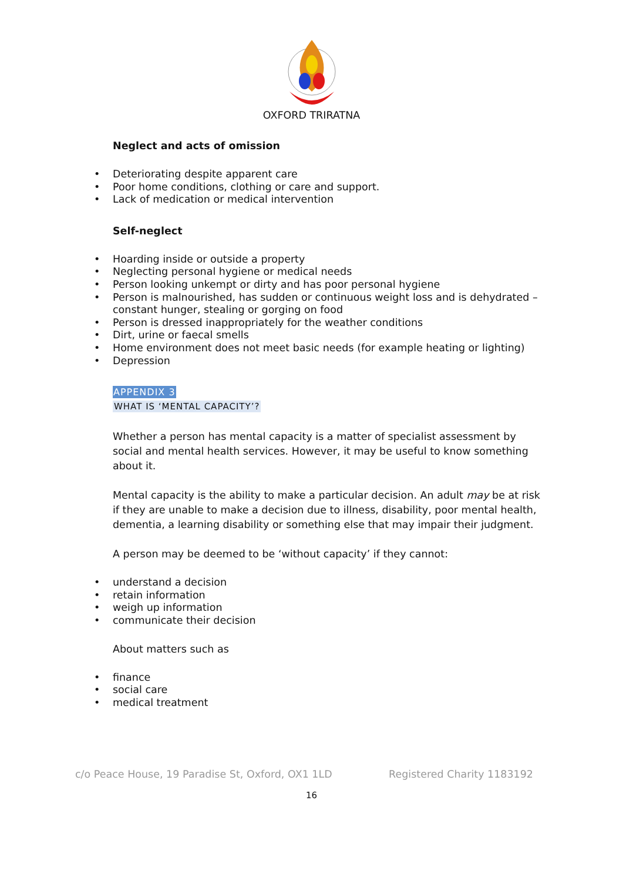OXFORD TRIRATNA
Neglect and acts of omission
Deteriorating despite apparent care
Poor home conditions, clothing or care and support.
Lack of medication or medical intervention
Self-neglect
Hoarding inside or outside a property
Neglecting personal hygiene or medical needs
Person looking unkempt or dirty and has poor personal hygiene
Person is malnourished, has sudden or continuous weight loss and is dehydrated – constant hunger, stealing or gorging on food
Person is dressed inappropriately for the weather conditions
Dirt, urine or faecal smells
Home environment does not meet basic needs (for example heating or lighting)
Depression
APPENDIX 3
WHAT IS ‘MENTAL CAPACITY’?
Whether a person has mental capacity is a matter of specialist assessment by social and mental health services. However, it may be useful to know something about it.
Mental capacity is the ability to make a particular decision. An adult may be at risk if they are unable to make a decision due to illness, disability, poor mental health, dementia, a learning disability or something else that may impair their judgment.
A person may be deemed to be ‘without capacity’ if they cannot:
understand a decision
retain information
weigh up information
communicate their decision
About matters such as
finance
social care
medical treatment
c/o Peace House, 19 Paradise St, Oxford, OX1 1LD Registered Charity 1183192
16